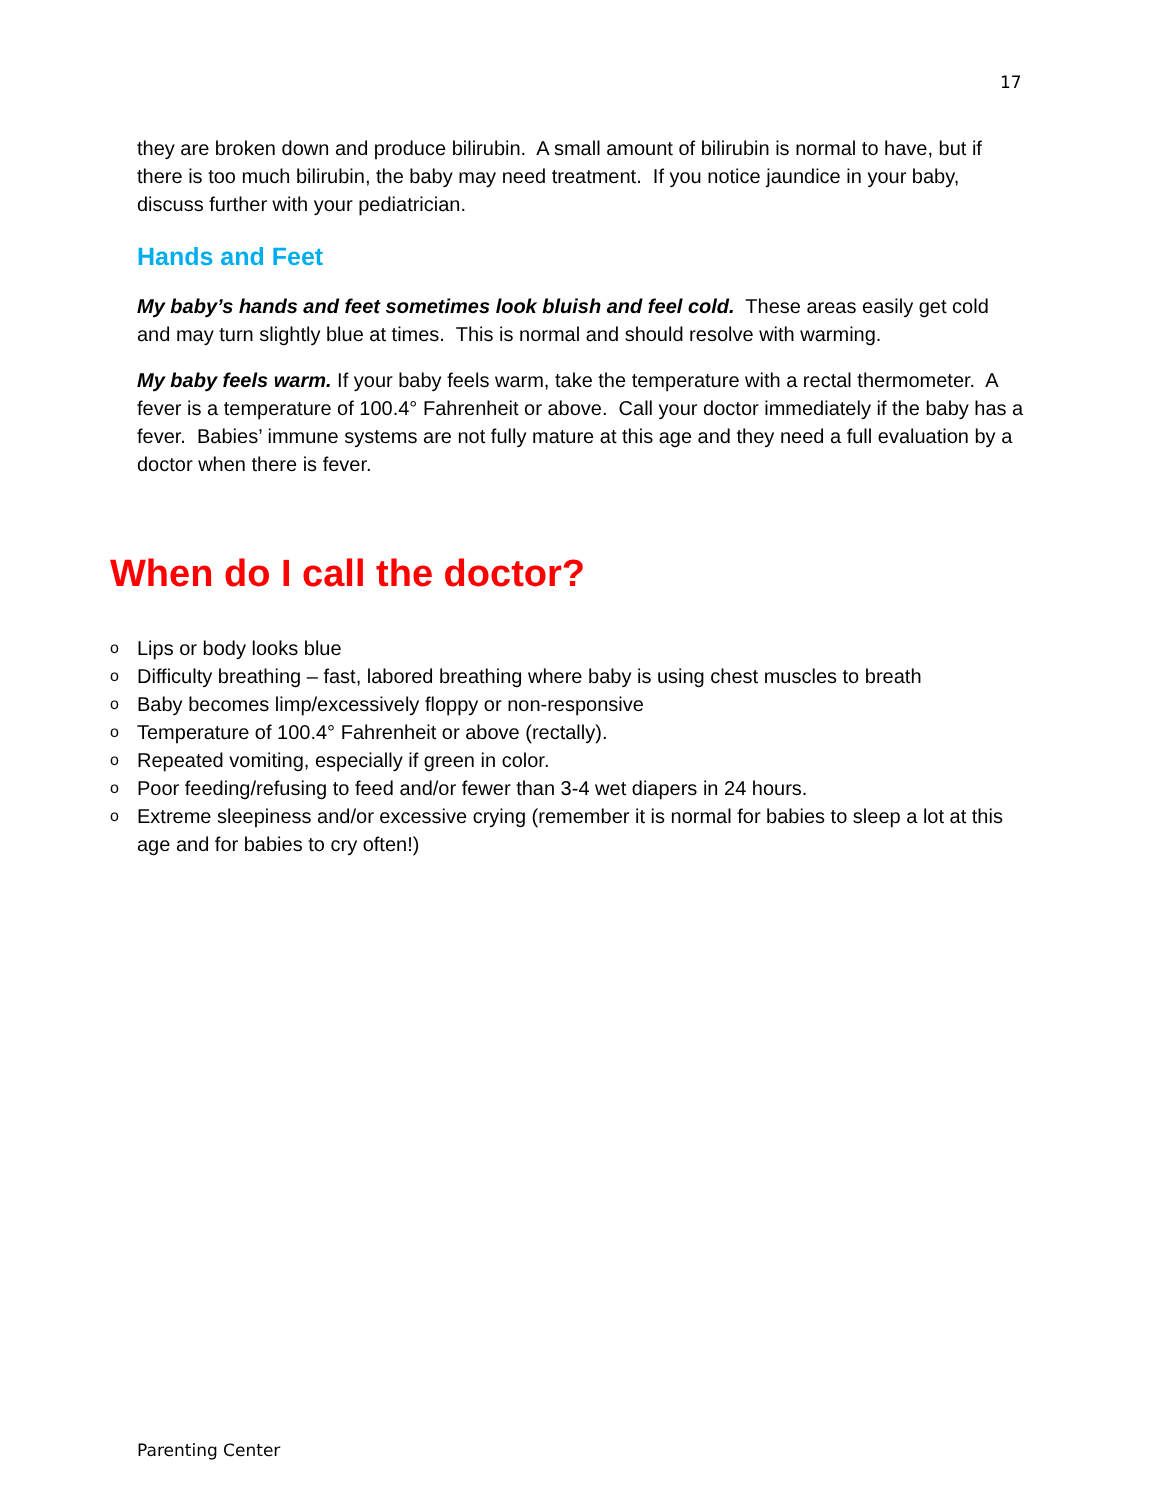17
they are broken down and produce bilirubin. A small amount of bilirubin is normal to have, but if there is too much bilirubin, the baby may need treatment. If you notice jaundice in your baby, discuss further with your pediatrician.
Hands and Feet
My baby’s hands and feet sometimes look bluish and feel cold. These areas easily get cold and may turn slightly blue at times. This is normal and should resolve with warming.
My baby feels warm. If your baby feels warm, take the temperature with a rectal thermometer. A fever is a temperature of 100.4° Fahrenheit or above. Call your doctor immediately if the baby has a fever. Babies’ immune systems are not fully mature at this age and they need a full evaluation by a doctor when there is fever.
When do I call the doctor?
o Lips or body looks blue
o Difficulty breathing – fast, labored breathing where baby is using chest muscles to breath
o Baby becomes limp/excessively floppy or non-responsive
o Temperature of 100.4° Fahrenheit or above (rectally).
o Repeated vomiting, especially if green in color.
o Poor feeding/refusing to feed and/or fewer than 3-4 wet diapers in 24 hours.
o Extreme sleepiness and/or excessive crying (remember it is normal for babies to sleep a lot at this age and for babies to cry often!)
Parenting Center